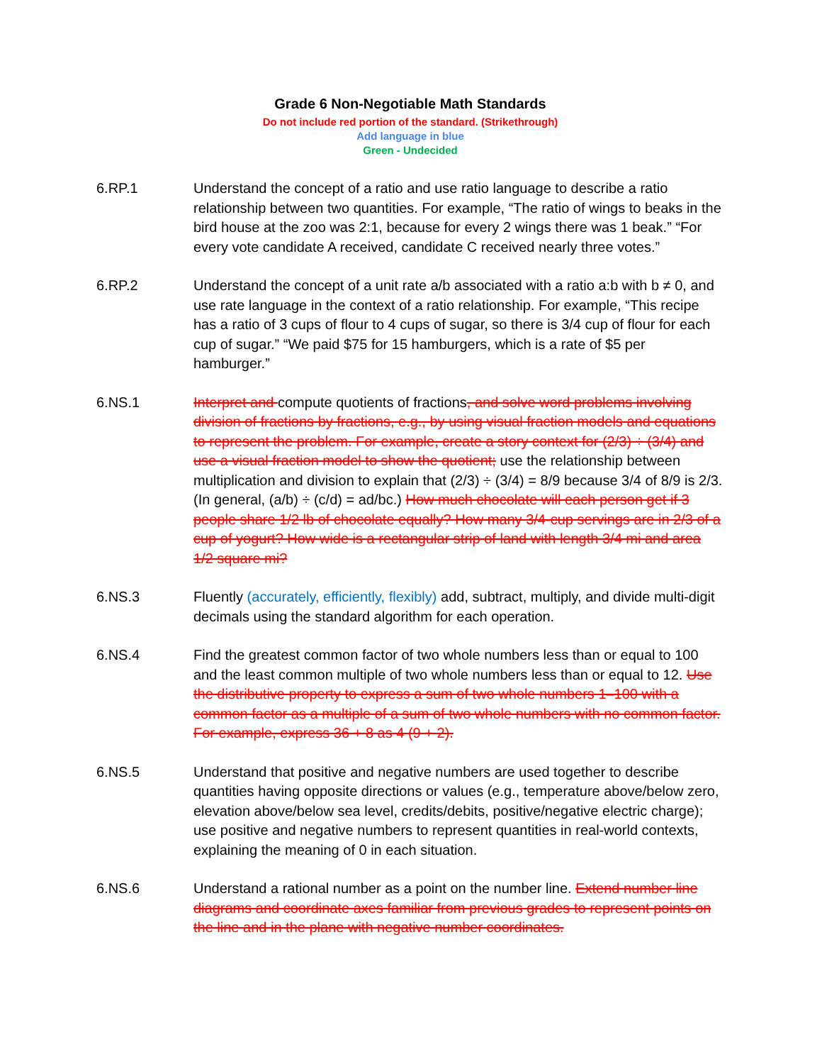Grade 6 Non-Negotiable Math Standards
Do not include red portion of the standard. (Strikethrough)
Add language in blue
Green - Undecided
6.RP.1 Understand the concept of a ratio and use ratio language to describe a ratio relationship between two quantities. For example, “The ratio of wings to beaks in the bird house at the zoo was 2:1, because for every 2 wings there was 1 beak.” “For every vote candidate A received, candidate C received nearly three votes.”
6.RP.2 Understand the concept of a unit rate a/b associated with a ratio a:b with b ≠ 0, and use rate language in the context of a ratio relationship. For example, “This recipe has a ratio of 3 cups of flour to 4 cups of sugar, so there is 3/4 cup of flour for each cup of sugar.” “We paid $75 for 15 hamburgers, which is a rate of $5 per hamburger.”
6.NS.1 Interpret and compute quotients of fractions, and solve word problems involving division of fractions by fractions, e.g., by using visual fraction models and equations to represent the problem. For example, create a story context for (2/3) ÷ (3/4) and use a visual fraction model to show the quotient; use the relationship between multiplication and division to explain that (2/3) ÷ (3/4) = 8/9 because 3/4 of 8/9 is 2/3. (In general, (a/b) ÷ (c/d) = ad/bc.) How much chocolate will each person get if 3 people share 1/2 lb of chocolate equally? How many 3/4-cup servings are in 2/3 of a cup of yogurt? How wide is a rectangular strip of land with length 3/4 mi and area 1/2 square mi?
6.NS.3 Fluently (accurately, efficiently, flexibly) add, subtract, multiply, and divide multi-digit decimals using the standard algorithm for each operation.
6.NS.4 Find the greatest common factor of two whole numbers less than or equal to 100 and the least common multiple of two whole numbers less than or equal to 12. Use the distributive property to express a sum of two whole numbers 1–100 with a common factor as a multiple of a sum of two whole numbers with no common factor. For example, express 36 + 8 as 4 (9 + 2).
6.NS.5 Understand that positive and negative numbers are used together to describe quantities having opposite directions or values (e.g., temperature above/below zero, elevation above/below sea level, credits/debits, positive/negative electric charge); use positive and negative numbers to represent quantities in real-world contexts, explaining the meaning of 0 in each situation.
6.NS.6 Understand a rational number as a point on the number line. Extend number line diagrams and coordinate axes familiar from previous grades to represent points on the line and in the plane with negative number coordinates.